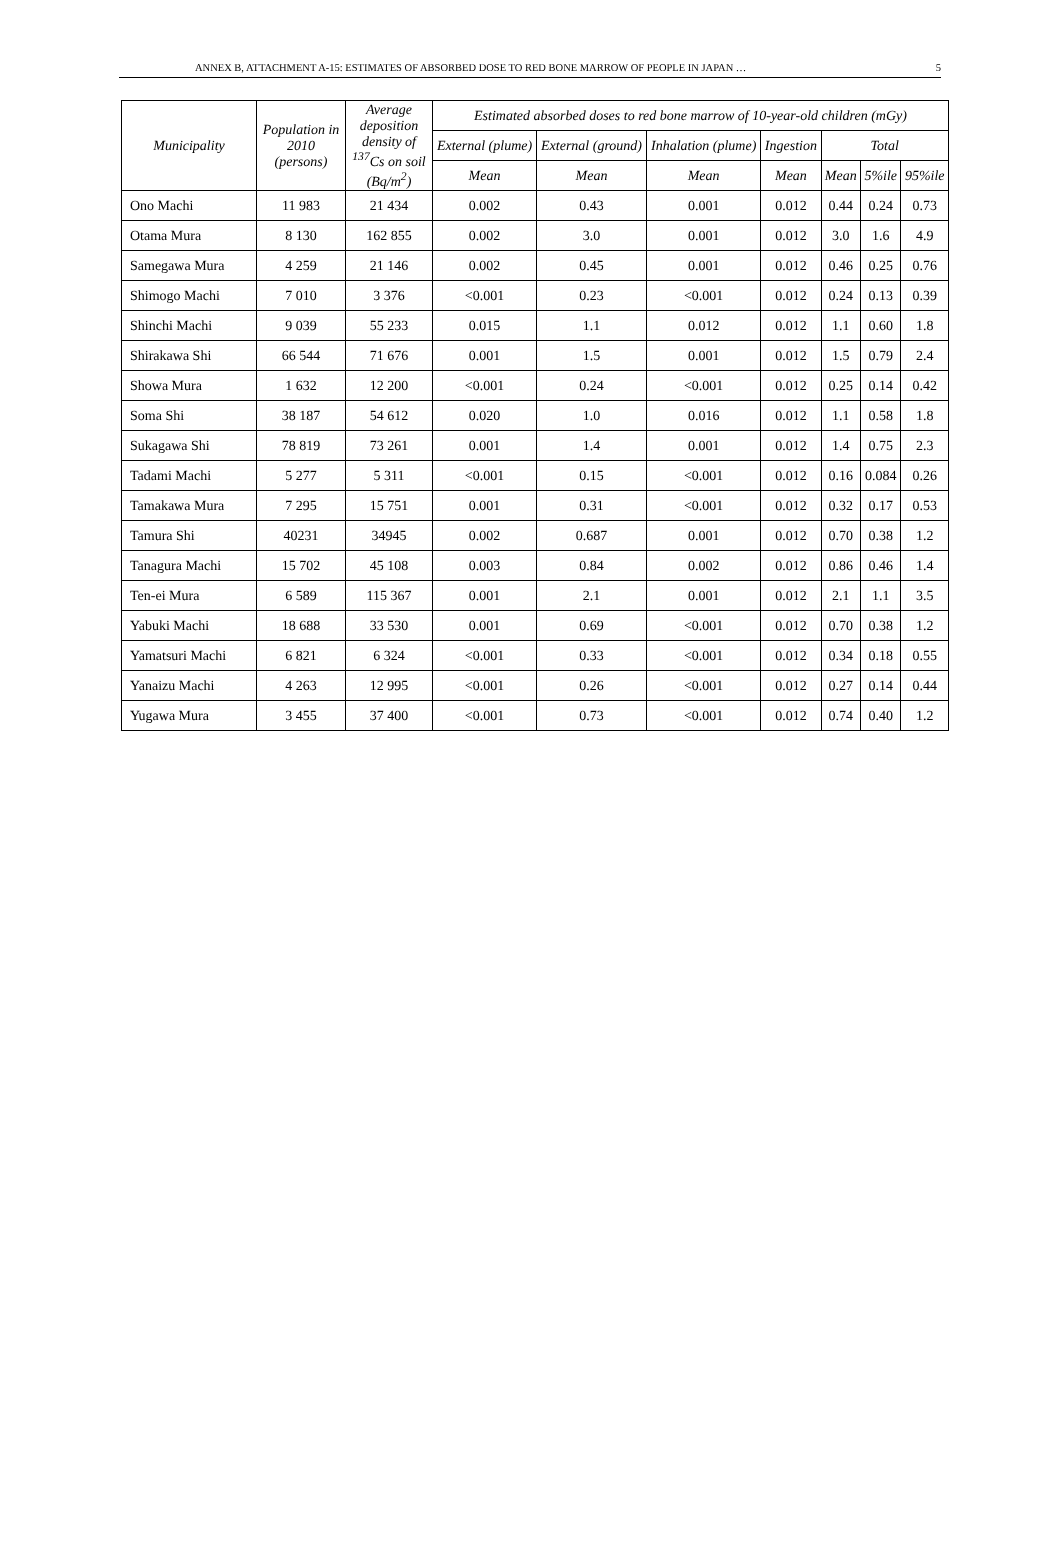ANNEX B, ATTACHMENT A-15: ESTIMATES OF ABSORBED DOSE TO RED BONE MARROW OF PEOPLE IN JAPAN … 5
| Municipality | Population in 2010 (persons) | Average deposition density of <sup>137</sup>Cs on soil (Bq/m<sup>2</sup>) | Estimated absorbed doses to red bone marrow of 10-year-old children (mGy) | | | | | | |
| --- | --- | --- | --- | --- | --- | --- | --- | --- | --- |
| | | | External (plume) | External (ground) | Inhalation (plume) | Ingestion | Total | | |
| | | | Mean | Mean | Mean | Mean | Mean | 5%ile | 95%ile |
| Ono Machi | 11 983 | 21 434 | 0.002 | 0.43 | 0.001 | 0.012 | 0.44 | 0.24 | 0.73 |
| Otama Mura | 8 130 | 162 855 | 0.002 | 3.0 | 0.001 | 0.012 | 3.0 | 1.6 | 4.9 |
| Samegawa Mura | 4 259 | 21 146 | 0.002 | 0.45 | 0.001 | 0.012 | 0.46 | 0.25 | 0.76 |
| Shimogo Machi | 7 010 | 3 376 | <0.001 | 0.23 | <0.001 | 0.012 | 0.24 | 0.13 | 0.39 |
| Shinchi Machi | 9 039 | 55 233 | 0.015 | 1.1 | 0.012 | 0.012 | 1.1 | 0.60 | 1.8 |
| Shirakawa Shi | 66 544 | 71 676 | 0.001 | 1.5 | 0.001 | 0.012 | 1.5 | 0.79 | 2.4 |
| Showa Mura | 1 632 | 12 200 | <0.001 | 0.24 | <0.001 | 0.012 | 0.25 | 0.14 | 0.42 |
| Soma Shi | 38 187 | 54 612 | 0.020 | 1.0 | 0.016 | 0.012 | 1.1 | 0.58 | 1.8 |
| Sukagawa Shi | 78 819 | 73 261 | 0.001 | 1.4 | 0.001 | 0.012 | 1.4 | 0.75 | 2.3 |
| Tadami Machi | 5 277 | 5 311 | <0.001 | 0.15 | <0.001 | 0.012 | 0.16 | 0.084 | 0.26 |
| Tamakawa Mura | 7 295 | 15 751 | 0.001 | 0.31 | <0.001 | 0.012 | 0.32 | 0.17 | 0.53 |
| Tamura Shi | 40231 | 34945 | 0.002 | 0.687 | 0.001 | 0.012 | 0.70 | 0.38 | 1.2 |
| Tanagura Machi | 15 702 | 45 108 | 0.003 | 0.84 | 0.002 | 0.012 | 0.86 | 0.46 | 1.4 |
| Ten-ei Mura | 6 589 | 115 367 | 0.001 | 2.1 | 0.001 | 0.012 | 2.1 | 1.1 | 3.5 |
| Yabuki Machi | 18 688 | 33 530 | 0.001 | 0.69 | <0.001 | 0.012 | 0.70 | 0.38 | 1.2 |
| Yamatsuri Machi | 6 821 | 6 324 | <0.001 | 0.33 | <0.001 | 0.012 | 0.34 | 0.18 | 0.55 |
| Yanaizu Machi | 4 263 | 12 995 | <0.001 | 0.26 | <0.001 | 0.012 | 0.27 | 0.14 | 0.44 |
| Yugawa Mura | 3 455 | 37 400 | <0.001 | 0.73 | <0.001 | 0.012 | 0.74 | 0.40 | 1.2 |